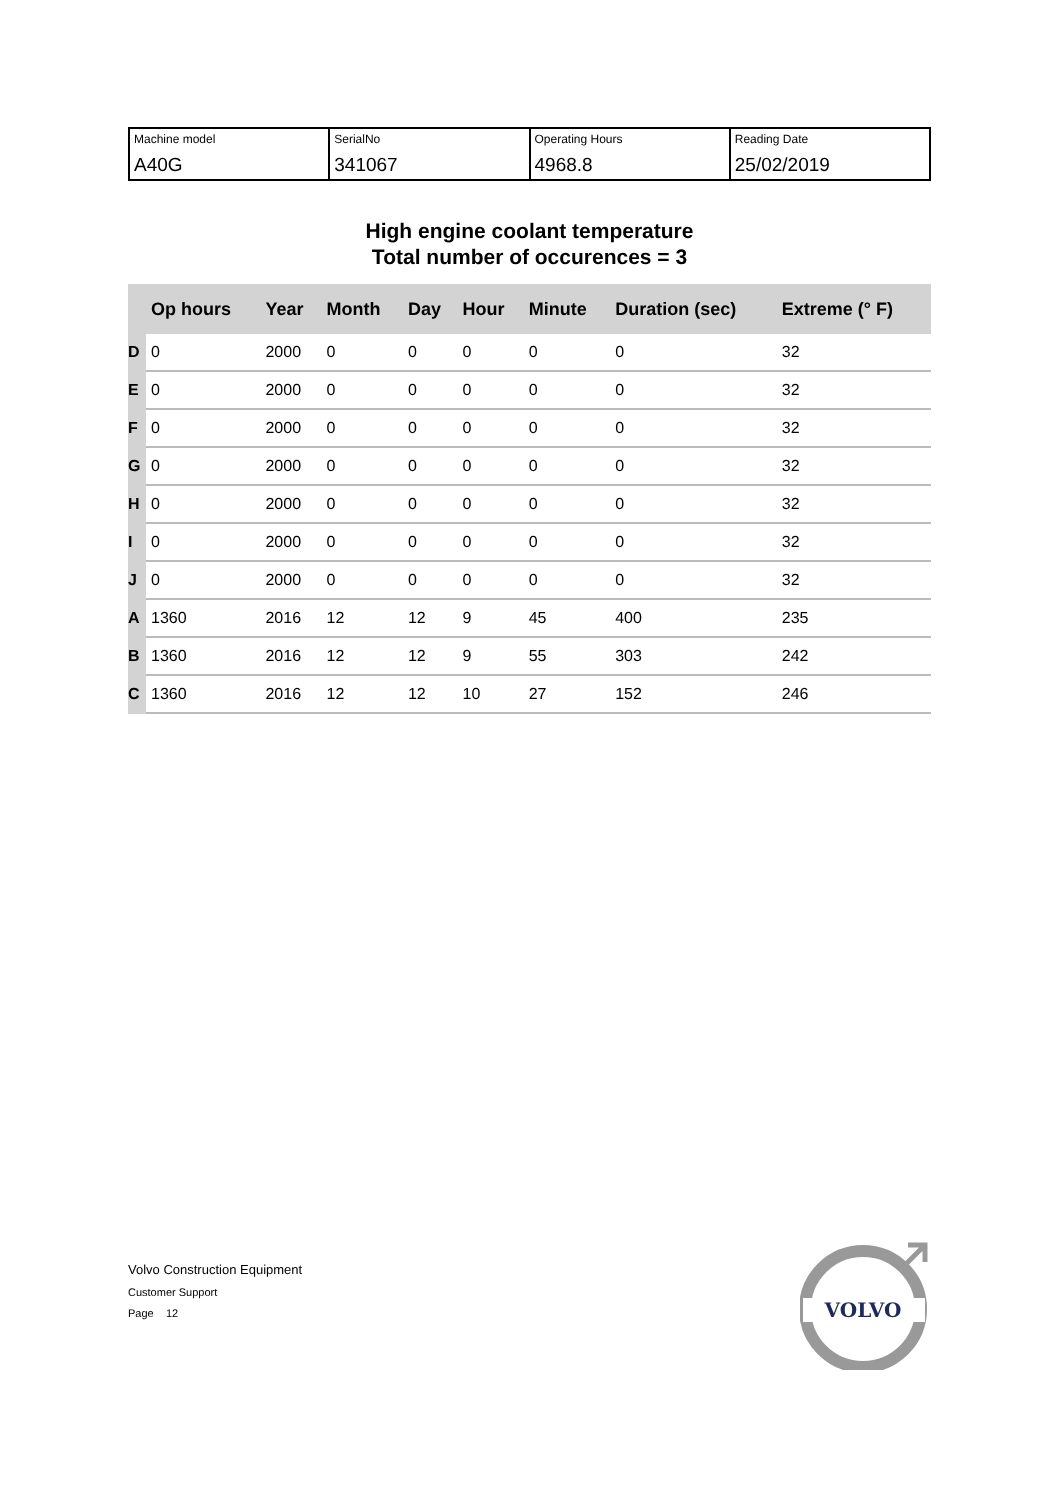| Machine model A40G | SerialNo 341067 | Operating Hours 4968.8 | Reading Date 25/02/2019 |
High engine coolant temperature
Total number of occurences = 3
| | Op hours | Year | Month | Day | Hour | Minute | Duration (sec) | Extreme (° F) |
| --- | --- | --- | --- | --- | --- | --- | --- | --- |
| D | 0 | 2000 | 0 | 0 | 0 | 0 | 0 | 32 |
| E | 0 | 2000 | 0 | 0 | 0 | 0 | 0 | 32 |
| F | 0 | 2000 | 0 | 0 | 0 | 0 | 0 | 32 |
| G | 0 | 2000 | 0 | 0 | 0 | 0 | 0 | 32 |
| H | 0 | 2000 | 0 | 0 | 0 | 0 | 0 | 32 |
| I | 0 | 2000 | 0 | 0 | 0 | 0 | 0 | 32 |
| J | 0 | 2000 | 0 | 0 | 0 | 0 | 0 | 32 |
| A | 1360 | 2016 | 12 | 12 | 9 | 45 | 400 | 235 |
| B | 1360 | 2016 | 12 | 12 | 9 | 55 | 303 | 242 |
| C | 1360 | 2016 | 12 | 12 | 10 | 27 | 152 | 246 |
Volvo Construction Equipment
Customer Support
Page 12
VOLVO